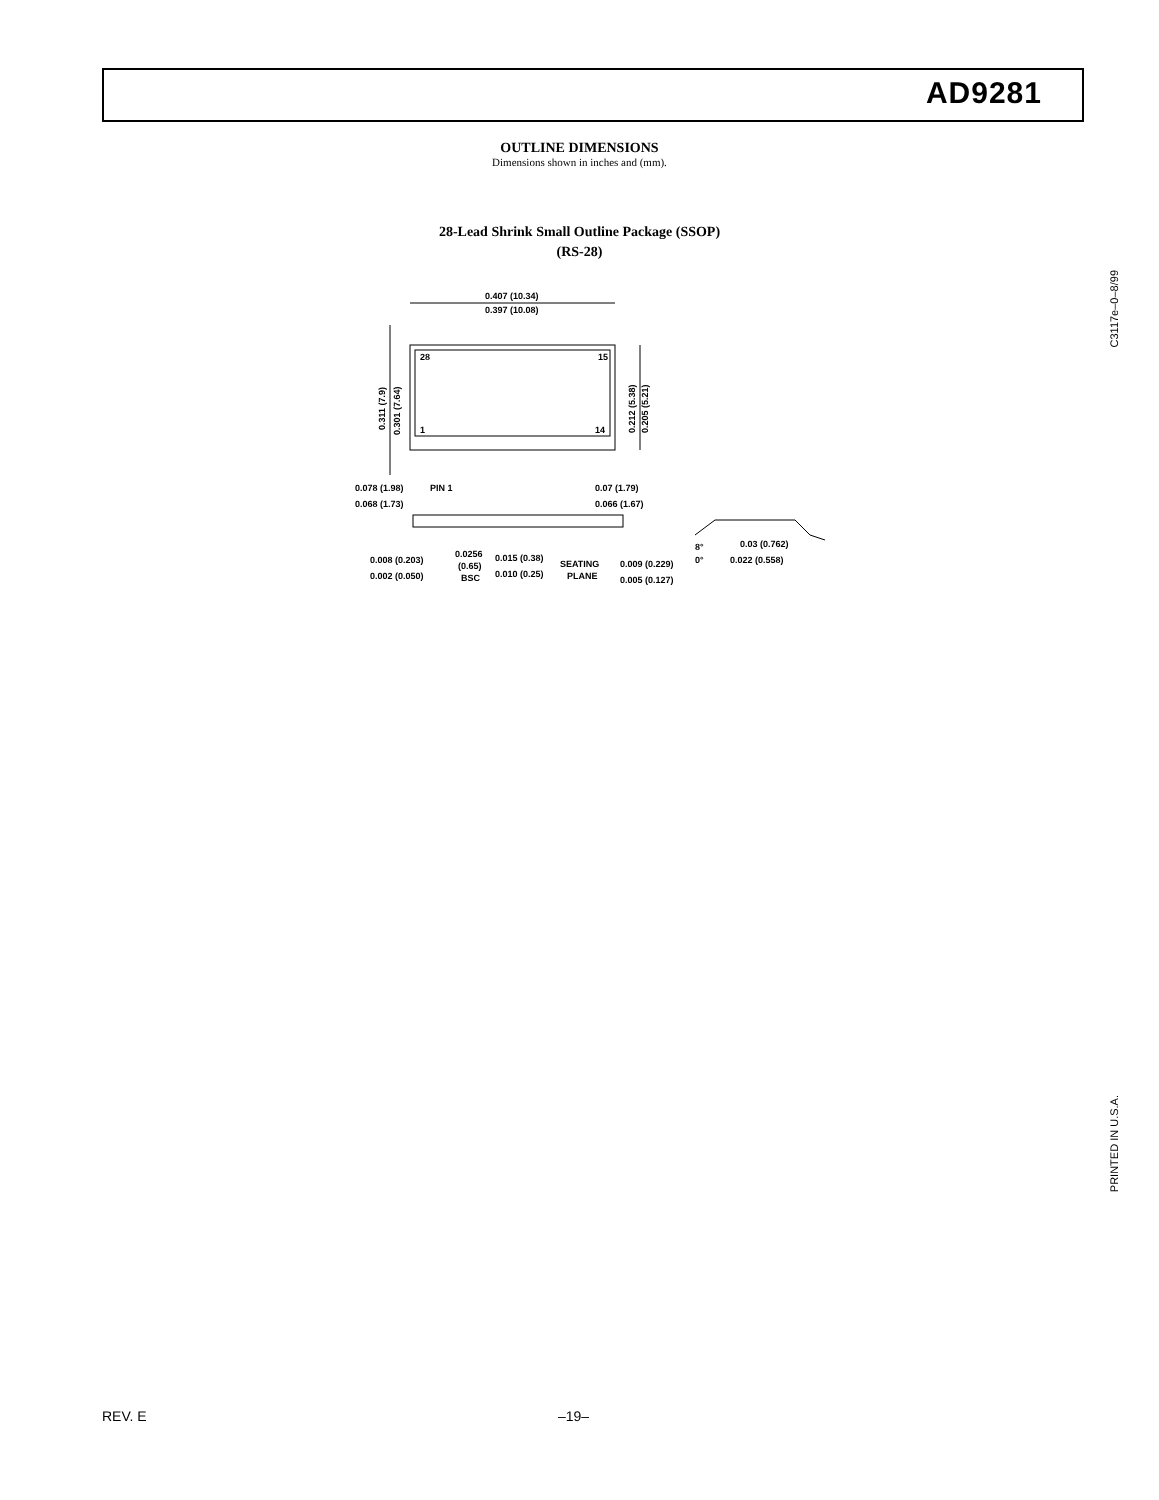AD9281
OUTLINE DIMENSIONS
Dimensions shown in inches and (mm).
28-Lead Shrink Small Outline Package (SSOP)
(RS-28)
0.407 (10.34)
0.397 (10.08)
28
15
1
14
0.078 (1.98)
PIN 1
0.068 (1.73)
0.07 (1.79)
0.066 (1.67)
0.008 (0.203)
0.002 (0.050)
0.0256
(0.65)
BSC
0.015 (0.38)
0.010 (0.25)
SEATING
PLANE
0.009 (0.229)
0.005 (0.127)
8°
0°
0.03 (0.762)
0.022 (0.558)
0.311 (7.9)
0.301 (7.64)
0.212 (5.38)
0.205 (5.21)
C3117e–0–8/99
PRINTED IN U.S.A.
REV. E –19–